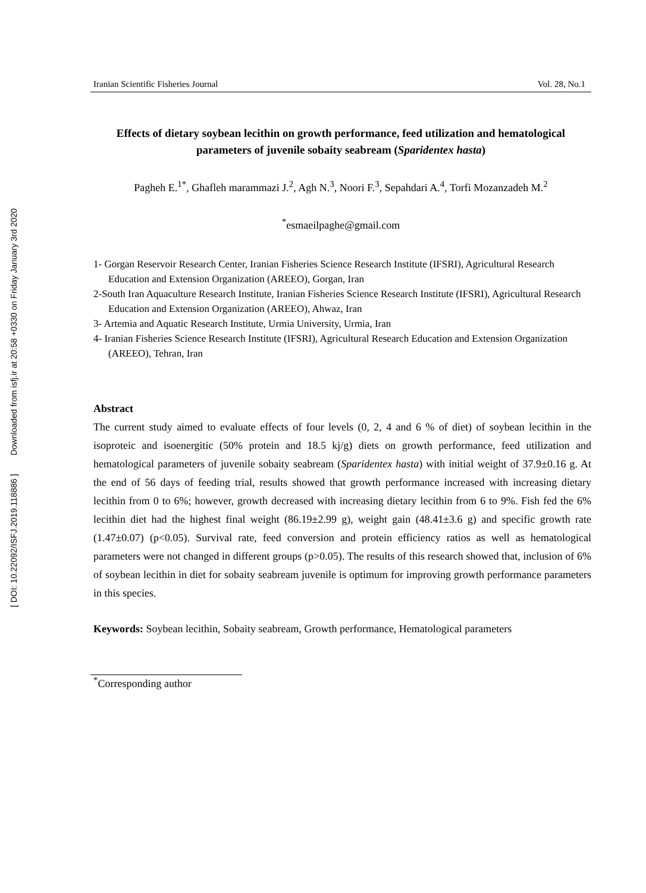[ DOI: 10.22092/ISFJ.2019.118886 ] Downloaded from isfj.ir at 20:58 +0330 on Friday January 3rd 2020
Iranian Scientific Fisheries Journal Vol. 28, No.1
Effects of dietary soybean lecithin on growth performance, feed utilization and hematological parameters of juvenile sobaity seabream (Sparidentex hasta)
Pagheh E.<sup>1*</sup>, Ghafleh marammazi J.<sup>2</sup>, Agh N.<sup>3</sup>, Noori F.<sup>3</sup>, Sepahdari A.<sup>4</sup>, Torfi Mozanzadeh M.<sup>2</sup>
<sup>*</sup> esmaeilpaghe@gmail.com
1- Gorgan Reservoir Research Center, Iranian Fisheries Science Research Institute (IFSRI), Agricultural Research Education and Extension Organization (AREEO), Gorgan, Iran
2-South Iran Aquaculture Research Institute, Iranian Fisheries Science Research Institute (IFSRI), Agricultural Research Education and Extension Organization (AREEO), Ahwaz, Iran
3- Artemia and Aquatic Research Institute, Urmia University, Urmia, Iran
4- Iranian Fisheries Science Research Institute (IFSRI), Agricultural Research Education and Extension Organization (AREEO), Tehran, Iran
Abstract
The current study aimed to evaluate effects of four levels (0, 2, 4 and 6 % of diet) of soybean lecithin in the isoproteic and isoenergitic (50% protein and 18.5 kj/g) diets on growth performance, feed utilization and hematological parameters of juvenile sobaity seabream (Sparidentex hasta) with initial weight of 37.9±0.16 g. At the end of 56 days of feeding trial, results showed that growth performance increased with increasing dietary lecithin from 0 to 6%; however, growth decreased with increasing dietary lecithin from 6 to 9%. Fish fed the 6% lecithin diet had the highest final weight (86.19±2.99 g), weight gain (48.41±3.6 g) and specific growth rate (1.47±0.07) (p<0.05). Survival rate, feed conversion and protein efficiency ratios as well as hematological parameters were not changed in different groups (p>0.05). The results of this research showed that, inclusion of 6% of soybean lecithin in diet for sobaity seabream juvenile is optimum for improving growth performance parameters in this species.
Keywords: Soybean lecithin, Sobaity seabream, Growth performance, Hematological parameters
<sup>*</sup> Corresponding author